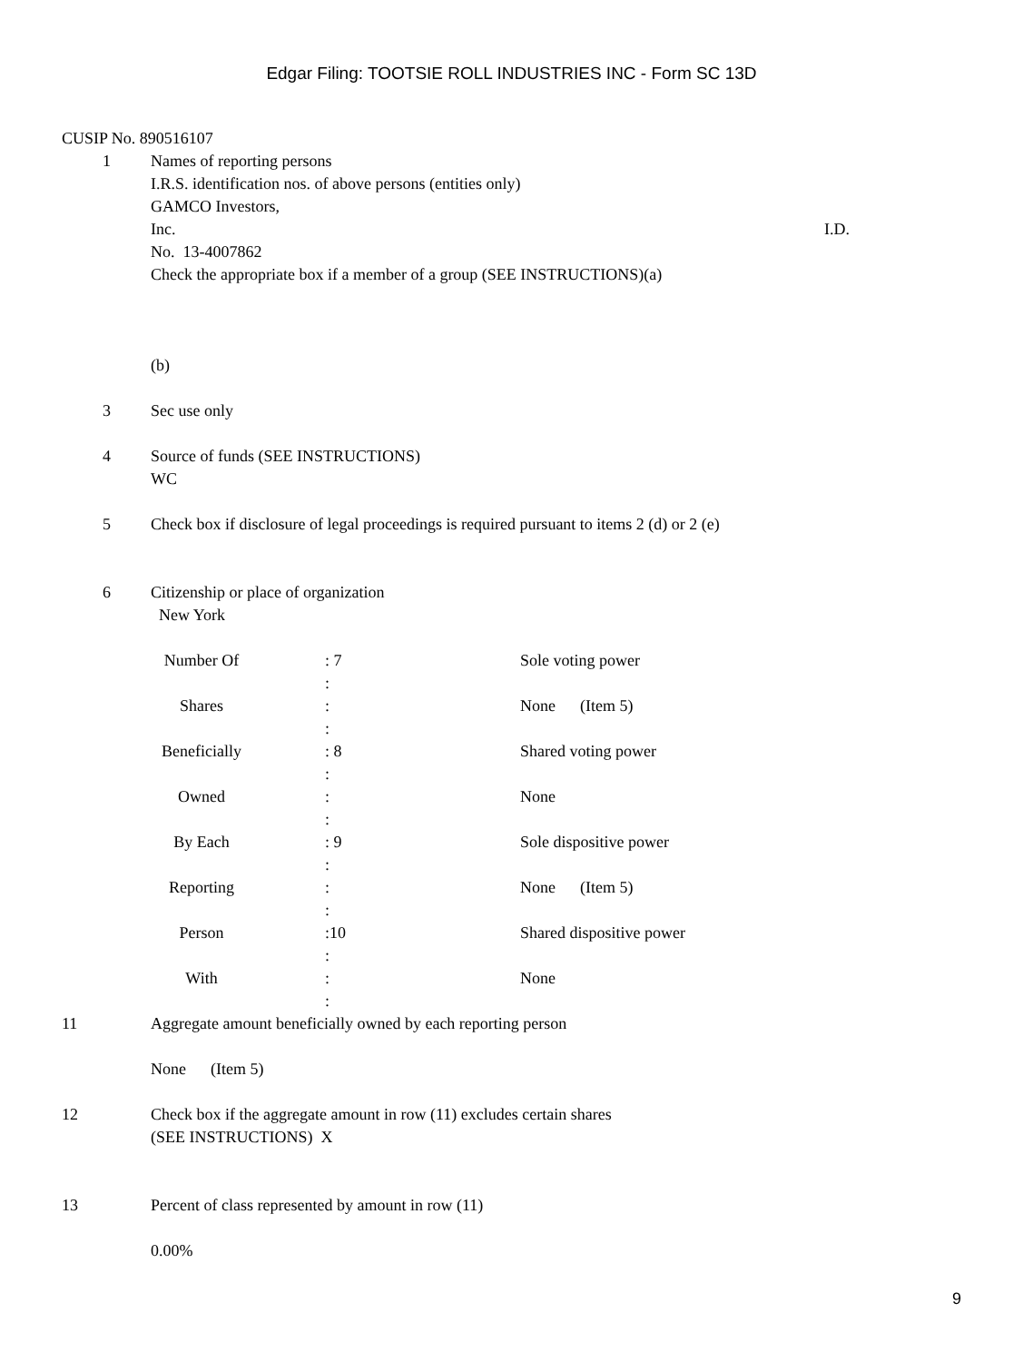Edgar Filing: TOOTSIE ROLL INDUSTRIES INC - Form SC 13D
CUSIP No. 890516107
1 Names of reporting persons
I.R.S. identification nos. of above persons (entities only)
GAMCO Investors,
Inc. I.D.
No. 13-4007862
Check the appropriate box if a member of a group (SEE INSTRUCTIONS)(a)
(b)
3 Sec use only
4 Source of funds (SEE INSTRUCTIONS)
WC
5 Check box if disclosure of legal proceedings is required pursuant to items 2 (d) or 2 (e)
6 Citizenship or place of organization
New York
| Number Of | | : 7 : | Sole voting power |
| Shares | | : : | None (Item 5) |
| Beneficially | | : 8 : | Shared voting power |
| Owned | | : : | None |
| By Each | | : 9 : | Sole dispositive power |
| Reporting | | : : | None (Item 5) |
| Person | | :10 : | Shared dispositive power |
| With | | : : | None |
11 Aggregate amount beneficially owned by each reporting person
None (Item 5)
12 Check box if the aggregate amount in row (11) excludes certain shares
(SEE INSTRUCTIONS) X
13 Percent of class represented by amount in row (11)
0.00%
9